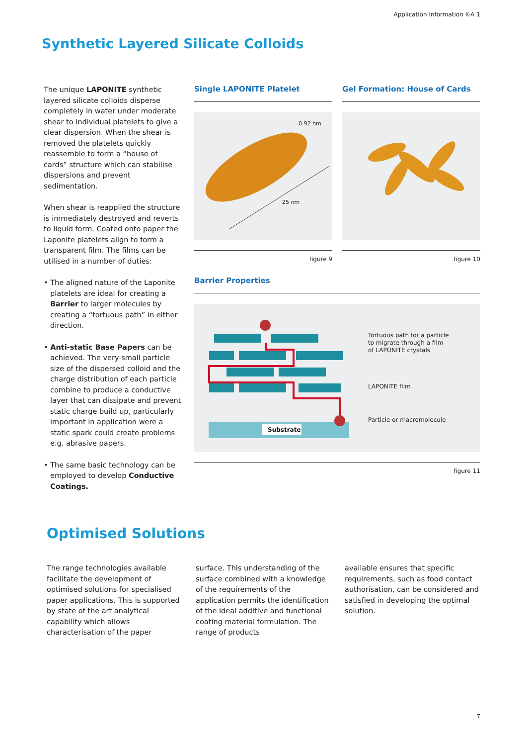Application Information K-A 1
Synthetic Layered Silicate Colloids
The unique LAPONITE synthetic layered silicate colloids disperse completely in water under moderate shear to individual platelets to give a clear dispersion. When the shear is removed the platelets quickly reassemble to form a “house of cards” structure which can stabilise dispersions and prevent sedimentation.
When shear is reapplied the structure is immediately destroyed and reverts to liquid form. Coated onto paper the Laponite platelets align to form a transparent film. The films can be utilised in a number of duties:
• The aligned nature of the Laponite platelets are ideal for creating a Barrier to larger molecules by creating a “tortuous path” in either direction.
• Anti-static Base Papers can be achieved. The very small particle size of the dispersed colloid and the charge distribution of each particle combine to produce a conductive layer that can dissipate and prevent static charge build up, particularly important in application were a static spark could create problems e.g. abrasive papers.
• The same basic technology can be employed to develop Conductive Coatings.
Single LAPONITE Platelet
0.92 nm
25 nm
figure 9
Gel Formation: House of Cards
figure 10
Barrier Properties
Substrate
Tortuous path for a particle
to migrate through a film
of LAPONITE crystals
LAPONITE film
Particle or macromolecule
figure 11
Optimised Solutions
The range technologies available facilitate the development of optimised solutions for specialised paper applications. This is supported by state of the art analytical capability which allows characterisation of the paper
surface. This understanding of the surface combined with a knowledge of the requirements of the application permits the identification of the ideal additive and functional coating material formulation. The range of products
available ensures that specific requirements, such as food contact authorisation, can be considered and satisfied in developing the optimal solution.
7